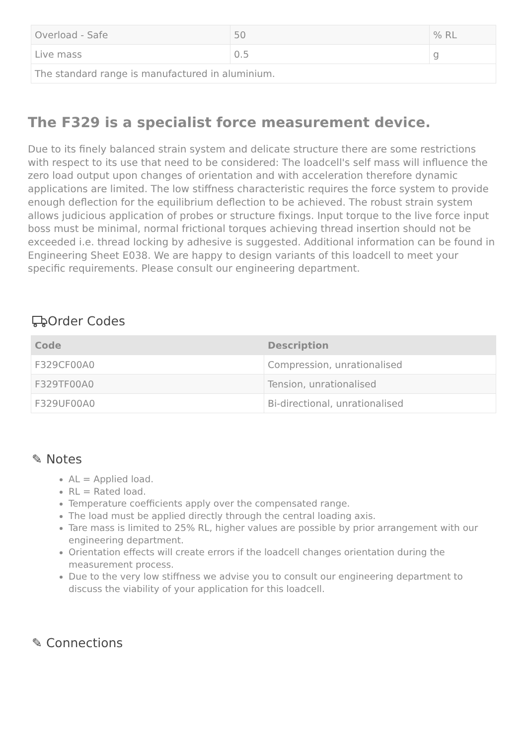| Overload - Safe | 50 | % RL |
| Live mass | 0.5 | g |
| The standard range is manufactured in aluminium. | | |
The F329 is a specialist force measurement device.
Due to its finely balanced strain system and delicate structure there are some restrictions with respect to its use that need to be considered: The loadcell's self mass will influence the zero load output upon changes of orientation and with acceleration therefore dynamic applications are limited. The low stiffness characteristic requires the force system to provide enough deflection for the equilibrium deflection to be achieved. The robust strain system allows judicious application of probes or structure fixings. Input torque to the live force input boss must be minimal, normal frictional torques achieving thread insertion should not be exceeded i.e. thread locking by adhesive is suggested. Additional information can be found in Engineering Sheet E038. We are happy to design variants of this loadcell to meet your specific requirements. Please consult our engineering department.
Order Codes
| Code | Description |
| --- | --- |
| F329CF00A0 | Compression, unrationalised |
| F329TF00A0 | Tension, unrationalised |
| F329UF00A0 | Bi-directional, unrationalised |
✎ Notes
AL = Applied load.
RL = Rated load.
Temperature coefficients apply over the compensated range.
The load must be applied directly through the central loading axis.
Tare mass is limited to 25% RL, higher values are possible by prior arrangement with our engineering department.
Orientation effects will create errors if the loadcell changes orientation during the measurement process.
Due to the very low stiffness we advise you to consult our engineering department to discuss the viability of your application for this loadcell.
✎ Connections